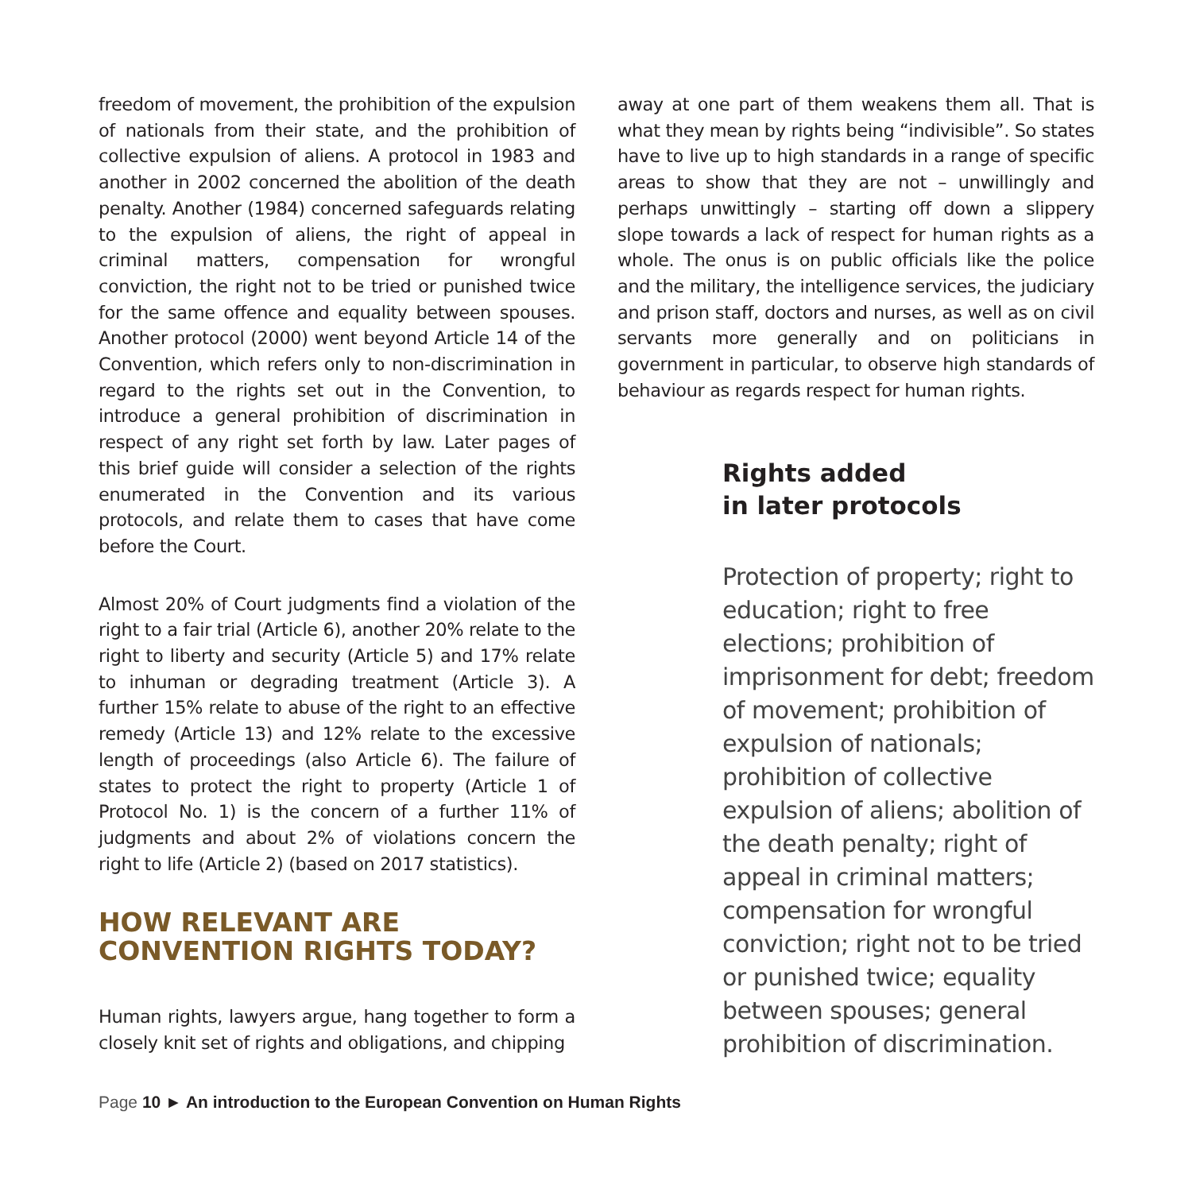freedom of movement, the prohibition of the expulsion of nationals from their state, and the prohibition of collective expulsion of aliens. A protocol in 1983 and another in 2002 concerned the abolition of the death penalty. Another (1984) concerned safeguards relating to the expulsion of aliens, the right of appeal in criminal matters, compensation for wrongful conviction, the right not to be tried or punished twice for the same offence and equality between spouses. Another protocol (2000) went beyond Article 14 of the Convention, which refers only to non-discrimination in regard to the rights set out in the Convention, to introduce a general prohibition of discrimination in respect of any right set forth by law. Later pages of this brief guide will consider a selection of the rights enumerated in the Convention and its various protocols, and relate them to cases that have come before the Court.
Almost 20% of Court judgments find a violation of the right to a fair trial (Article 6), another 20% relate to the right to liberty and security (Article 5) and 17% relate to inhuman or degrading treatment (Article 3). A further 15% relate to abuse of the right to an effective remedy (Article 13) and 12% relate to the excessive length of proceedings (also Article 6). The failure of states to protect the right to property (Article 1 of Protocol No. 1) is the concern of a further 11% of judgments and about 2% of violations concern the right to life (Article 2) (based on 2017 statistics).
HOW RELEVANT ARE CONVENTION RIGHTS TODAY?
Human rights, lawyers argue, hang together to form a closely knit set of rights and obligations, and chipping
away at one part of them weakens them all. That is what they mean by rights being “indivisible”. So states have to live up to high standards in a range of specific areas to show that they are not – unwillingly and perhaps unwittingly – starting off down a slippery slope towards a lack of respect for human rights as a whole. The onus is on public officials like the police and the military, the intelligence services, the judiciary and prison staff, doctors and nurses, as well as on civil servants more generally and on politicians in government in particular, to observe high standards of behaviour as regards respect for human rights.
Rights added
in later protocols
Protection of property; right to education; right to free elections; prohibition of imprisonment for debt; freedom of movement; prohibition of expulsion of nationals; prohibition of collective expulsion of aliens; abolition of the death penalty; right of appeal in criminal matters; compensation for wrongful conviction; right not to be tried or punished twice; equality between spouses; general prohibition of discrimination.
Page 10 ► An introduction to the European Convention on Human Rights